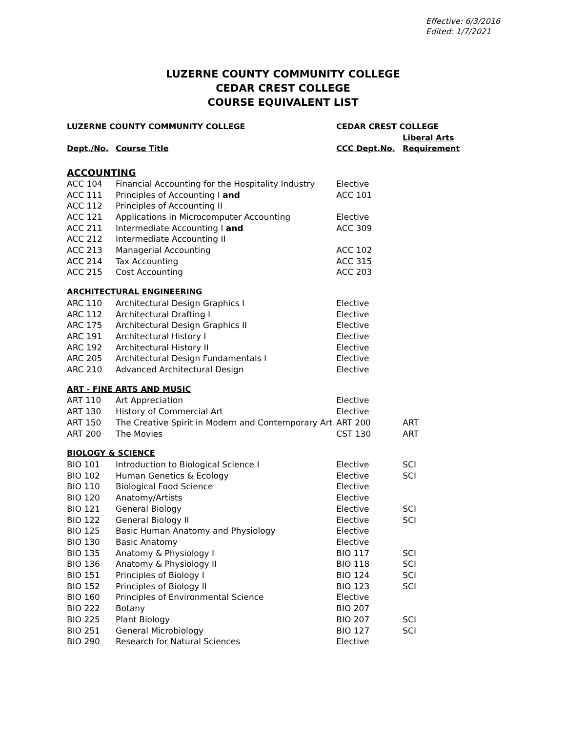Effective: 6/3/2016
Edited: 1/7/2021
LUZERNE COUNTY COMMUNITY COLLEGE
CEDAR CREST COLLEGE
COURSE EQUIVALENT LIST
| LUZERNE COUNTY COMMUNITY COLLEGE | | CEDAR CREST COLLEGE | |
| --- | --- | --- | --- |
| | | | Liberal Arts |
| Dept./No. | Course Title | CCC Dept.No. | Requirement |
| ACCOUNTING | | | |
| ACC 104 | Financial Accounting for the Hospitality Industry | Elective | |
| ACC 111 | Principles of Accounting I and | ACC 101 | |
| ACC 112 | Principles of Accounting II | | |
| ACC 121 | Applications in Microcomputer Accounting | Elective | |
| ACC 211 | Intermediate Accounting I and | ACC 309 | |
| ACC 212 | Intermediate Accounting II | | |
| ACC 213 | Managerial Accounting | ACC 102 | |
| ACC 214 | Tax Accounting | ACC 315 | |
| ACC 215 | Cost Accounting | ACC 203 | |
| ARCHITECTURAL ENGINEERING | | | |
| ARC 110 | Architectural Design Graphics I | Elective | |
| ARC 112 | Architectural Drafting I | Elective | |
| ARC 175 | Architectural Design Graphics II | Elective | |
| ARC 191 | Architectural History I | Elective | |
| ARC 192 | Architectural History II | Elective | |
| ARC 205 | Architectural Design Fundamentals I | Elective | |
| ARC 210 | Advanced Architectural Design | Elective | |
| ART - FINE ARTS AND MUSIC | | | |
| ART 110 | Art Appreciation | Elective | |
| ART 130 | History of Commercial Art | Elective | |
| ART 150 | The Creative Spirit in Modern and Contemporary Art | ART 200 | ART |
| ART 200 | The Movies | CST 130 | ART |
| BIOLOGY & SCIENCE | | | |
| BIO 101 | Introduction to Biological Science I | Elective | SCI |
| BIO 102 | Human Genetics & Ecology | Elective | SCI |
| BIO 110 | Biological Food Science | Elective | |
| BIO 120 | Anatomy/Artists | Elective | |
| BIO 121 | General Biology | Elective | SCI |
| BIO 122 | General Biology II | Elective | SCI |
| BIO 125 | Basic Human Anatomy and Physiology | Elective | |
| BIO 130 | Basic Anatomy | Elective | |
| BIO 135 | Anatomy & Physiology I | BIO 117 | SCI |
| BIO 136 | Anatomy & Physiology II | BIO 118 | SCI |
| BIO 151 | Principles of Biology I | BIO 124 | SCI |
| BIO 152 | Principles of Biology II | BIO 123 | SCI |
| BIO 160 | Principles of Environmental Science | Elective | |
| BIO 222 | Botany | BIO 207 | |
| BIO 225 | Plant Biology | BIO 207 | SCI |
| BIO 251 | General Microbiology | BIO 127 | SCI |
| BIO 290 | Research for Natural Sciences | Elective | |